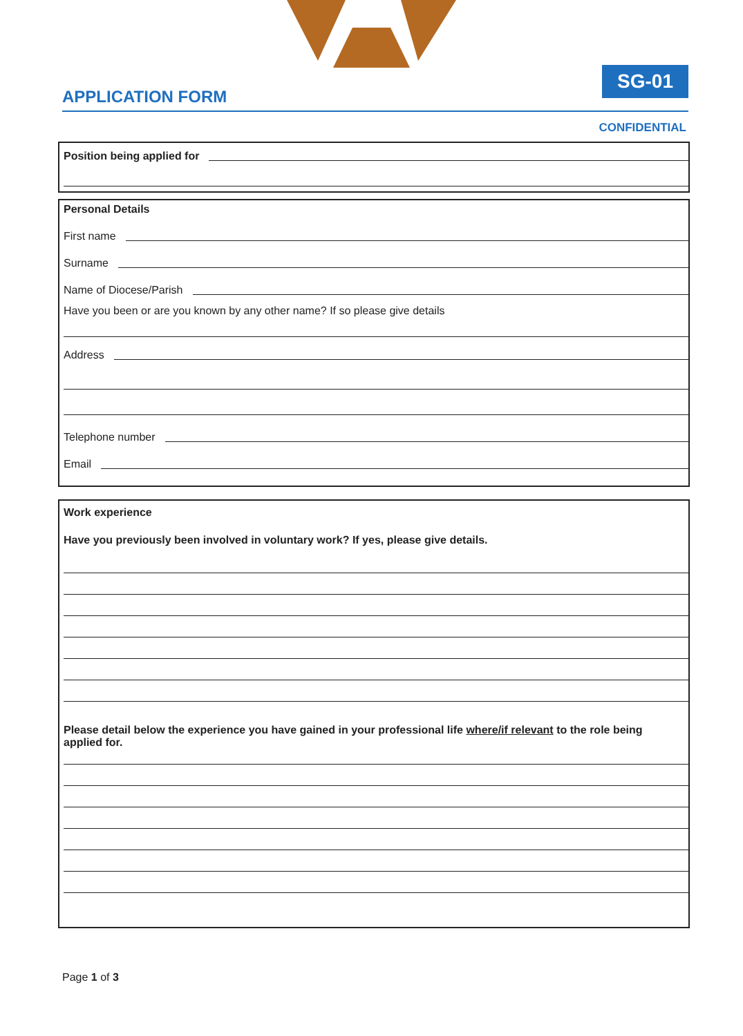APPLICATION FORM
SG-01
CONFIDENTIAL
Position being applied for
Personal Details
First name
Surname
Name of Diocese/Parish
Have you been or are you known by any other name? If so please give details
Address
Telephone number
Email
Work experience
Have you previously been involved in voluntary work? If yes, please give details.
Please detail below the experience you have gained in your professional life where/if relevant to the role being applied for.
Page 1 of 3